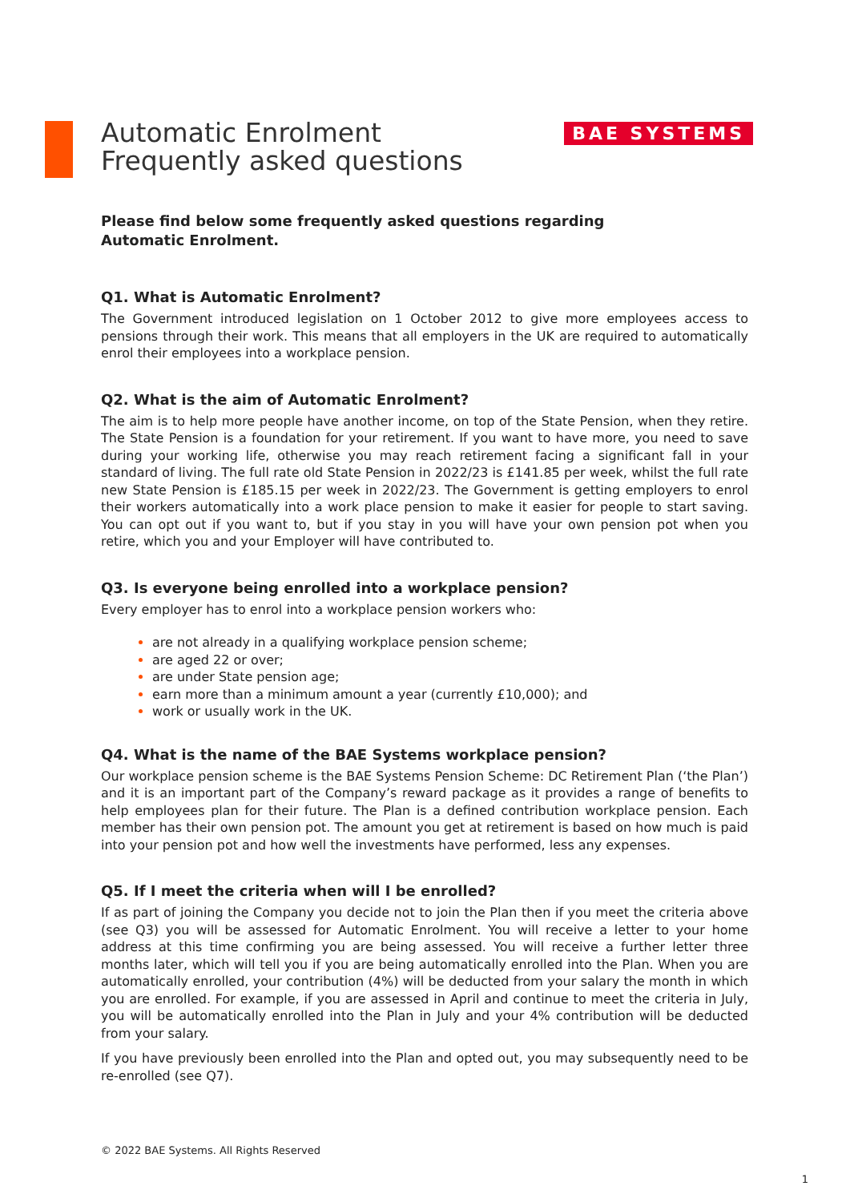Automatic Enrolment
Frequently asked questions
BAE SYSTEMS
Please find below some frequently asked questions regarding Automatic Enrolment.
Q1. What is Automatic Enrolment?
The Government introduced legislation on 1 October 2012 to give more employees access to pensions through their work. This means that all employers in the UK are required to automatically enrol their employees into a workplace pension.
Q2. What is the aim of Automatic Enrolment?
The aim is to help more people have another income, on top of the State Pension, when they retire. The State Pension is a foundation for your retirement. If you want to have more, you need to save during your working life, otherwise you may reach retirement facing a significant fall in your standard of living. The full rate old State Pension in 2022/23 is £141.85 per week, whilst the full rate new State Pension is £185.15 per week in 2022/23. The Government is getting employers to enrol their workers automatically into a work place pension to make it easier for people to start saving. You can opt out if you want to, but if you stay in you will have your own pension pot when you retire, which you and your Employer will have contributed to.
Q3. Is everyone being enrolled into a workplace pension?
Every employer has to enrol into a workplace pension workers who:
are not already in a qualifying workplace pension scheme;
are aged 22 or over;
are under State pension age;
earn more than a minimum amount a year (currently £10,000); and
work or usually work in the UK.
Q4. What is the name of the BAE Systems workplace pension?
Our workplace pension scheme is the BAE Systems Pension Scheme: DC Retirement Plan (‘the Plan’) and it is an important part of the Company’s reward package as it provides a range of benefits to help employees plan for their future. The Plan is a defined contribution workplace pension. Each member has their own pension pot. The amount you get at retirement is based on how much is paid into your pension pot and how well the investments have performed, less any expenses.
Q5. If I meet the criteria when will I be enrolled?
If as part of joining the Company you decide not to join the Plan then if you meet the criteria above (see Q3) you will be assessed for Automatic Enrolment. You will receive a letter to your home address at this time confirming you are being assessed. You will receive a further letter three months later, which will tell you if you are being automatically enrolled into the Plan. When you are automatically enrolled, your contribution (4%) will be deducted from your salary the month in which you are enrolled. For example, if you are assessed in April and continue to meet the criteria in July, you will be automatically enrolled into the Plan in July and your 4% contribution will be deducted from your salary.
If you have previously been enrolled into the Plan and opted out, you may subsequently need to be re-enrolled (see Q7).
© 2022 BAE Systems. All Rights Reserved
1